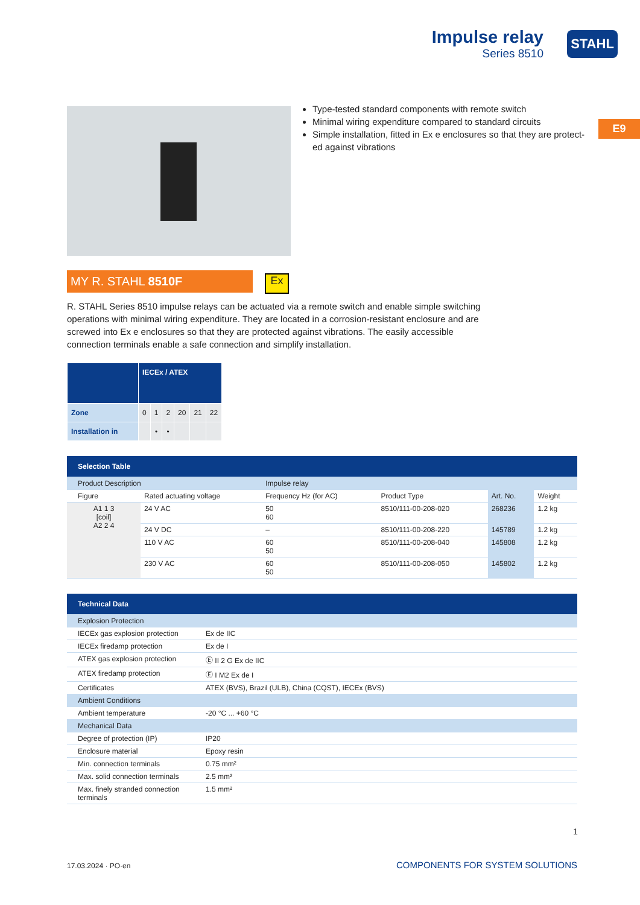Impulse relay
Series 8510
STAHL
E9
Type-tested standard components with remote switch
Minimal wiring expenditure compared to standard circuits
Simple installation, fitted in Ex e enclosures so that they are protect­ed against vibrations
MY R. STAHL 8510F Ex
R. STAHL Series 8510 impulse relays can be actuated via a remote switch and enable simple switching oper­ations with minimal wiring expenditure. They are located in a corrosion-resistant enclosure and are screwed into Ex e enclosures so that they are protected against vibrations. The easily accessible connection terminals enable a safe connection and simplify installation.
| | IECEx / ATEX | | | | | |
| --- | --- | --- | --- | --- | --- | --- |
| Zone | 0 | 1 | 2 | 20 | 21 | 22 |
| Installation in | | • | • | | | |
| Selection Table | | | | | |
| --- | --- | --- | --- | --- | --- |
| Product Description | | Impulse relay | | | |
| Figure | Rated actuating voltage | Frequency Hz (for AC) | Product Type | Art. No. | Weight |
| A1 1 3 [coil] A2 2 4 | 24 V AC | 50 60 | 8510/111-00-208-020 | 268236 | 1.2 kg |
| | 24 V DC | – | 8510/111-00-208-220 | 145789 | 1.2 kg |
| | 110 V AC | 60 50 | 8510/111-00-208-040 | 145808 | 1.2 kg |
| | 230 V AC | 60 50 | 8510/111-00-208-050 | 145802 | 1.2 kg |
| Technical Data | |
| --- | --- |
| Explosion Protection | |
| IECEx gas explosion protection | Ex de IIC |
| IECEx firedamp protection | Ex de I |
| ATEX gas explosion protection | Ⓔ II 2 G Ex de IIC |
| ATEX firedamp protection | Ⓔ I M2 Ex de I |
| Certificates | ATEX (BVS), Brazil (ULB), China (CQST), IECEx (BVS) |
| Ambient Conditions | |
| Ambient temperature | -20 °C ... +60 °C |
| Mechanical Data | |
| Degree of protection (IP) | IP20 |
| Enclosure material | Epoxy resin |
| Min. connection terminals | 0.75 mm² |
| Max. solid connection terminals | 2.5 mm² |
| Max. finely stranded connection terminals | 1.5 mm² |
1
17.03.2024 · PO·en COMPONENTS FOR SYSTEM SOLUTIONS